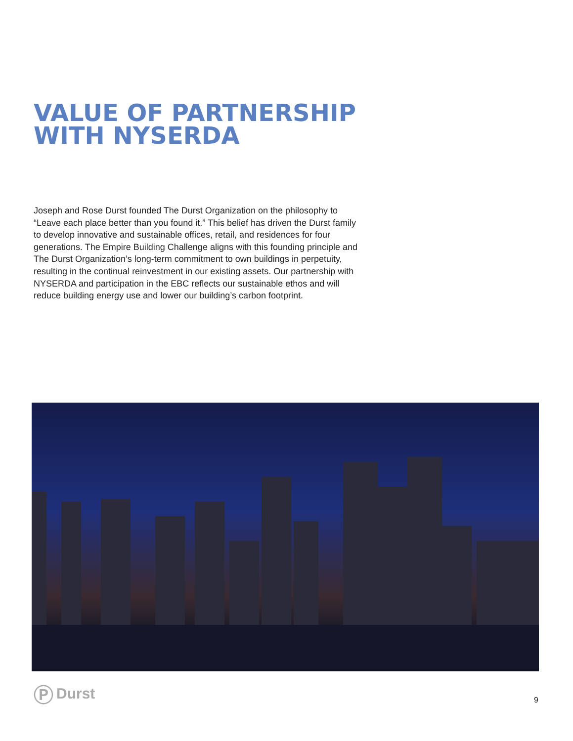VALUE OF PARTNERSHIP WITH NYSERDA
Joseph and Rose Durst founded The Durst Organization on the philosophy to “Leave each place better than you found it.” This belief has driven the Durst family to develop innovative and sustainable offices, retail, and residences for four generations. The Empire Building Challenge aligns with this founding principle and The Durst Organization’s long-term commitment to own buildings in perpetuity, resulting in the continual reinvestment in our existing assets. Our partnership with NYSERDA and participation in the EBC reflects our sustainable ethos and will reduce building energy use and lower our building’s carbon footprint.
Ⓟ Durst
9